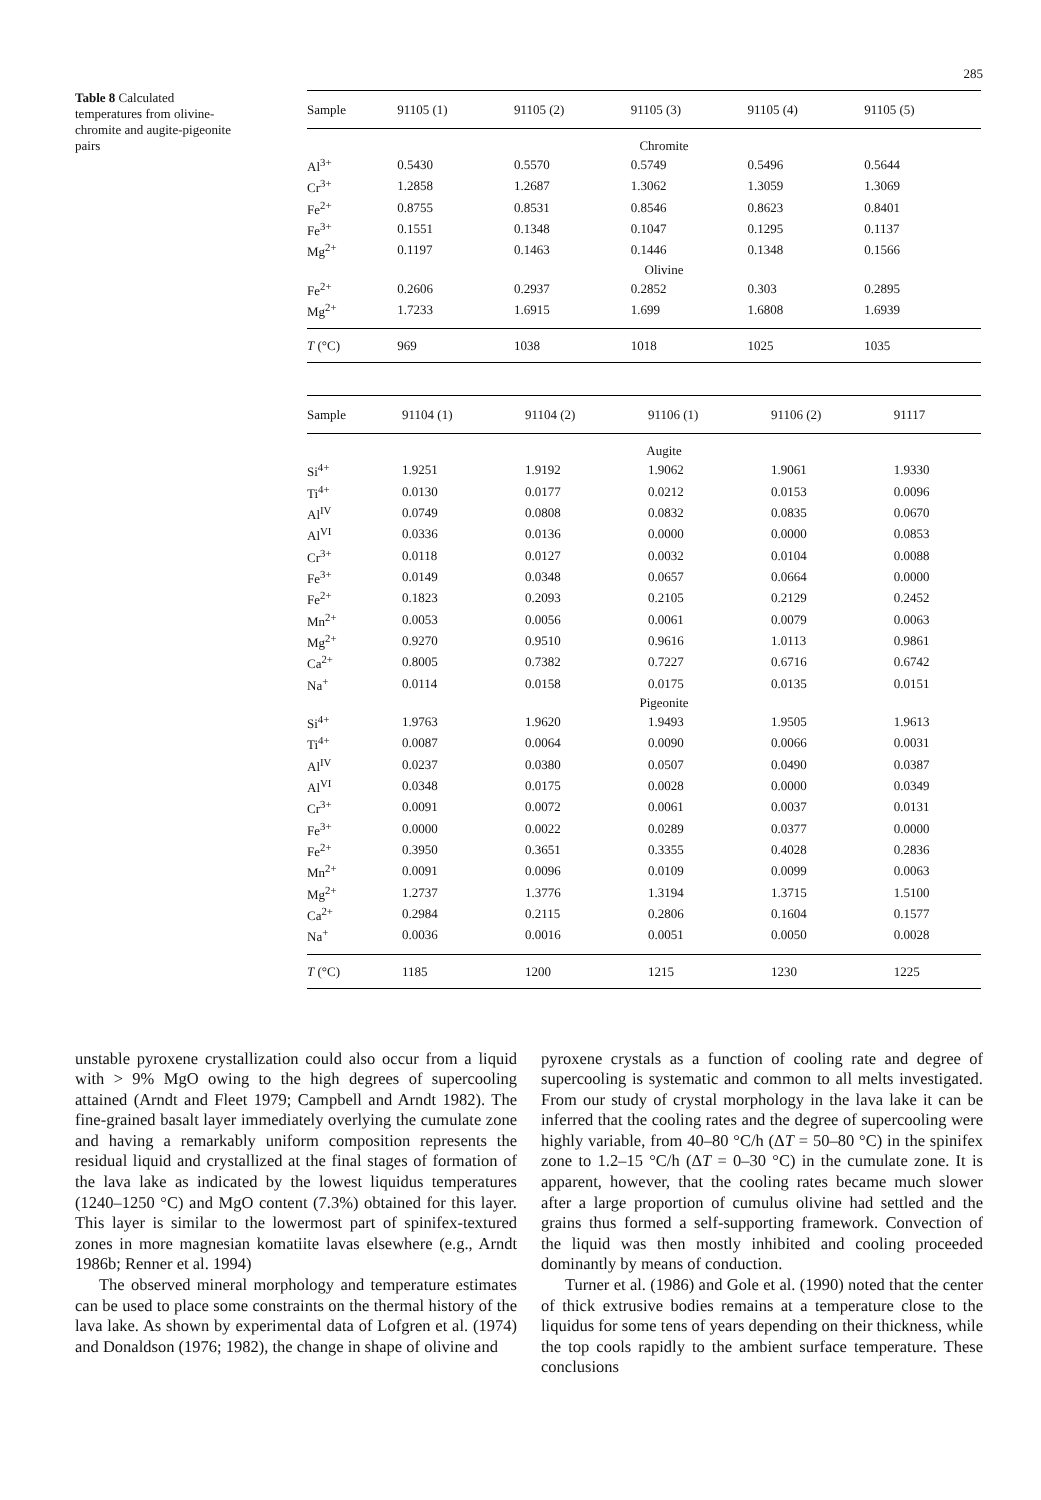285
Table 8 Calculated temperatures from olivine-chromite and augite-pigeonite pairs
| Sample | 91105 (1) | 91105 (2) | 91105 (3) | 91105 (4) | 91105 (5) |
| --- | --- | --- | --- | --- | --- |
| Chromite | | | | | |
| Al<sup>3+</sup> | 0.5430 | 0.5570 | 0.5749 | 0.5496 | 0.5644 |
| Cr<sup>3+</sup> | 1.2858 | 1.2687 | 1.3062 | 1.3059 | 1.3069 |
| Fe<sup>2+</sup> | 0.8755 | 0.8531 | 0.8546 | 0.8623 | 0.8401 |
| Fe<sup>3+</sup> | 0.1551 | 0.1348 | 0.1047 | 0.1295 | 0.1137 |
| Mg<sup>2+</sup> | 0.1197 | 0.1463 | 0.1446 | 0.1348 | 0.1566 |
| Olivine | | | | | |
| Fe<sup>2+</sup> | 0.2606 | 0.2937 | 0.2852 | 0.303 | 0.2895 |
| Mg<sup>2+</sup> | 1.7233 | 1.6915 | 1.699 | 1.6808 | 1.6939 |
| T (°C) | 969 | 1038 | 1018 | 1025 | 1035 |
| Sample | 91104 (1) | 91104 (2) | 91106 (1) | 91106 (2) | 91117 |
| --- | --- | --- | --- | --- | --- |
| Augite | | | | | |
| Si<sup>4+</sup> | 1.9251 | 1.9192 | 1.9062 | 1.9061 | 1.9330 |
| Ti<sup>4+</sup> | 0.0130 | 0.0177 | 0.0212 | 0.0153 | 0.0096 |
| Al<sup>IV</sup> | 0.0749 | 0.0808 | 0.0832 | 0.0835 | 0.0670 |
| Al<sup>VI</sup> | 0.0336 | 0.0136 | 0.0000 | 0.0000 | 0.0853 |
| Cr<sup>3+</sup> | 0.0118 | 0.0127 | 0.0032 | 0.0104 | 0.0088 |
| Fe<sup>3+</sup> | 0.0149 | 0.0348 | 0.0657 | 0.0664 | 0.0000 |
| Fe<sup>2+</sup> | 0.1823 | 0.2093 | 0.2105 | 0.2129 | 0.2452 |
| Mn<sup>2+</sup> | 0.0053 | 0.0056 | 0.0061 | 0.0079 | 0.0063 |
| Mg<sup>2+</sup> | 0.9270 | 0.9510 | 0.9616 | 1.0113 | 0.9861 |
| Ca<sup>2+</sup> | 0.8005 | 0.7382 | 0.7227 | 0.6716 | 0.6742 |
| Na<sup>+</sup> | 0.0114 | 0.0158 | 0.0175 | 0.0135 | 0.0151 |
| Pigeonite | | | | | |
| Si<sup>4+</sup> | 1.9763 | 1.9620 | 1.9493 | 1.9505 | 1.9613 |
| Ti<sup>4+</sup> | 0.0087 | 0.0064 | 0.0090 | 0.0066 | 0.0031 |
| Al<sup>IV</sup> | 0.0237 | 0.0380 | 0.0507 | 0.0490 | 0.0387 |
| Al<sup>VI</sup> | 0.0348 | 0.0175 | 0.0028 | 0.0000 | 0.0349 |
| Cr<sup>3+</sup> | 0.0091 | 0.0072 | 0.0061 | 0.0037 | 0.0131 |
| Fe<sup>3+</sup> | 0.0000 | 0.0022 | 0.0289 | 0.0377 | 0.0000 |
| Fe<sup>2+</sup> | 0.3950 | 0.3651 | 0.3355 | 0.4028 | 0.2836 |
| Mn<sup>2+</sup> | 0.0091 | 0.0096 | 0.0109 | 0.0099 | 0.0063 |
| Mg<sup>2+</sup> | 1.2737 | 1.3776 | 1.3194 | 1.3715 | 1.5100 |
| Ca<sup>2+</sup> | 0.2984 | 0.2115 | 0.2806 | 0.1604 | 0.1577 |
| Na<sup>+</sup> | 0.0036 | 0.0016 | 0.0051 | 0.0050 | 0.0028 |
| T (°C) | 1185 | 1200 | 1215 | 1230 | 1225 |
unstable pyroxene crystallization could also occur from a liquid with > 9% MgO owing to the high degrees of supercooling attained (Arndt and Fleet 1979; Campbell and Arndt 1982). The fine-grained basalt layer immediately overlying the cumulate zone and having a remarkably uniform composition represents the residual liquid and crystallized at the final stages of formation of the lava lake as indicated by the lowest liquidus temperatures (1240–1250 °C) and MgO content (7.3%) obtained for this layer. This layer is similar to the lowermost part of spinifex-textured zones in more magnesian komatiite lavas elsewhere (e.g., Arndt 1986b; Renner et al. 1994)
The observed mineral morphology and temperature estimates can be used to place some constraints on the thermal history of the lava lake. As shown by experimental data of Lofgren et al. (1974) and Donaldson (1976; 1982), the change in shape of olivine and
pyroxene crystals as a function of cooling rate and degree of supercooling is systematic and common to all melts investigated. From our study of crystal morphology in the lava lake it can be inferred that the cooling rates and the degree of supercooling were highly variable, from 40–80 °C/h (ΔT = 50–80 °C) in the spinifex zone to 1.2–15 °C/h (ΔT = 0–30 °C) in the cumulate zone. It is apparent, however, that the cooling rates became much slower after a large proportion of cumulus olivine had settled and the grains thus formed a self-supporting framework. Convection of the liquid was then mostly inhibited and cooling proceeded dominantly by means of conduction.
Turner et al. (1986) and Gole et al. (1990) noted that the center of thick extrusive bodies remains at a temperature close to the liquidus for some tens of years depending on their thickness, while the top cools rapidly to the ambient surface temperature. These conclusions